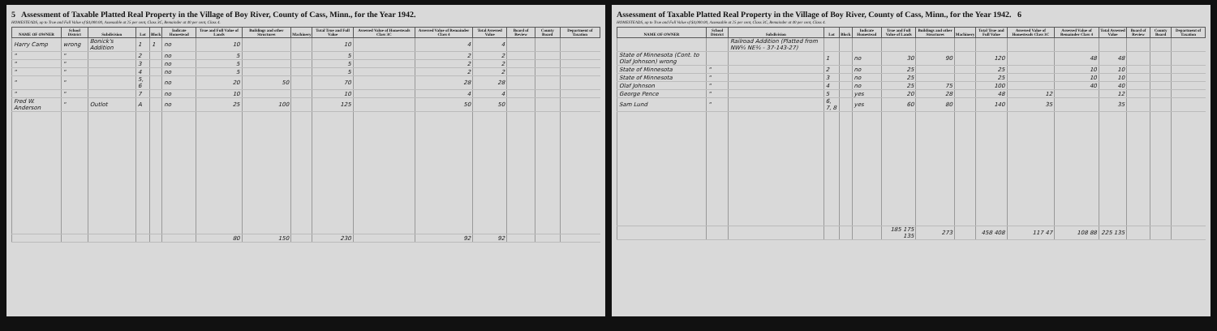5 Assessment of Taxable Platted Real Property in the Village of Boy River, County of Cass, Minn., for the Year 1942.
HOMESTEADS, up to True and Full Value of $4,000.00, Assessable at 25 per cent, Class 3C, Remainder at 40 per cent, Class 4.
| NAME OF OWNER | School District | Subdivision | Lot | Block | Indicate Homestead | True and Full Value of Lands | Buildings and other Structures | Machinery | Total True and Full Value | Assessed Value of Homesteads Class 3C | Assessed Value of Remainder Class 4 | Total Assessed Value | Board of Review | County Board | Department of Taxation |
| --- | --- | --- | --- | --- | --- | --- | --- | --- | --- | --- | --- | --- | --- | --- | --- |
| Harry Camp | wrong | Bonick's Addition | 1 | 1 | no | 10 | | | 10 | | 4 | 4 | | | |
| " | " | | 2 | | no | 5 | | | 5 | | 2 | 2 | | | |
| " | " | | 3 | | no | 5 | | | 5 | | 2 | 2 | | | |
| " | " | | 4 | | no | 5 | | | 5 | | 2 | 2 | | | |
| " | " | | 5, 6 | | no | 20 | 50 | | 70 | | 28 | 28 | | | |
| " | " | | 7 | | no | 10 | | | 10 | | 4 | 4 | | | |
| Fred W. Anderson | " | Outlot | A | | no | 25 | 100 | | 125 | | 50 | 50 | | | |
| | | | | | | 80 | 150 | | 230 | | 92 | 92 | | | |
Assessment of Taxable Platted Real Property in the Village of Boy River, County of Cass, Minn., for the Year 1942. 6
HOMESTEADS, up to True and Full Value of $4,000.00, Assessable at 25 per cent, Class 3C, Remainder at 40 per cent, Class 4.
| NAME OF OWNER | School District | Subdivision | Lot | Block | Indicate Homestead | True and Full Value of Lands | Buildings and other Structures | Machinery | Total True and Full Value | Assessed Value of Homesteads Class 3C | Assessed Value of Remainder Class 4 | Total Assessed Value | Board of Review | County Board | Department of Taxation |
| --- | --- | --- | --- | --- | --- | --- | --- | --- | --- | --- | --- | --- | --- | --- | --- |
| | | Railroad Addition (Platted from NW¼ NE¼ - 37-143-27) | | | | | | | | | | | | | |
| State of Minnesota (Cont. to Olaf Johnson) wrong | | | 1 | | no | 30 | 90 | | 120 | | 48 | 48 | | | |
| State of Minnesota | " | | 2 | | no | 25 | | | 25 | | 10 | 10 | | | |
| State of Minnesota | " | | 3 | | no | 25 | | | 25 | | 10 | 10 | | | |
| Olaf Johnson | " | | 4 | | no | 25 | 75 | | 100 | | 40 | 40 | | | |
| George Pence | " | | 5 | | yes | 20 | 28 | | 48 | 12 | | 12 | | | |
| Sam Lund | " | | 6, 7, 8 | | yes | 60 | 80 | | 140 | 35 | | 35 | | | |
| | | | | | | 185 175 135 | 273 | | 458 408 | 117 47 | 108 88 | 225 135 | | | |